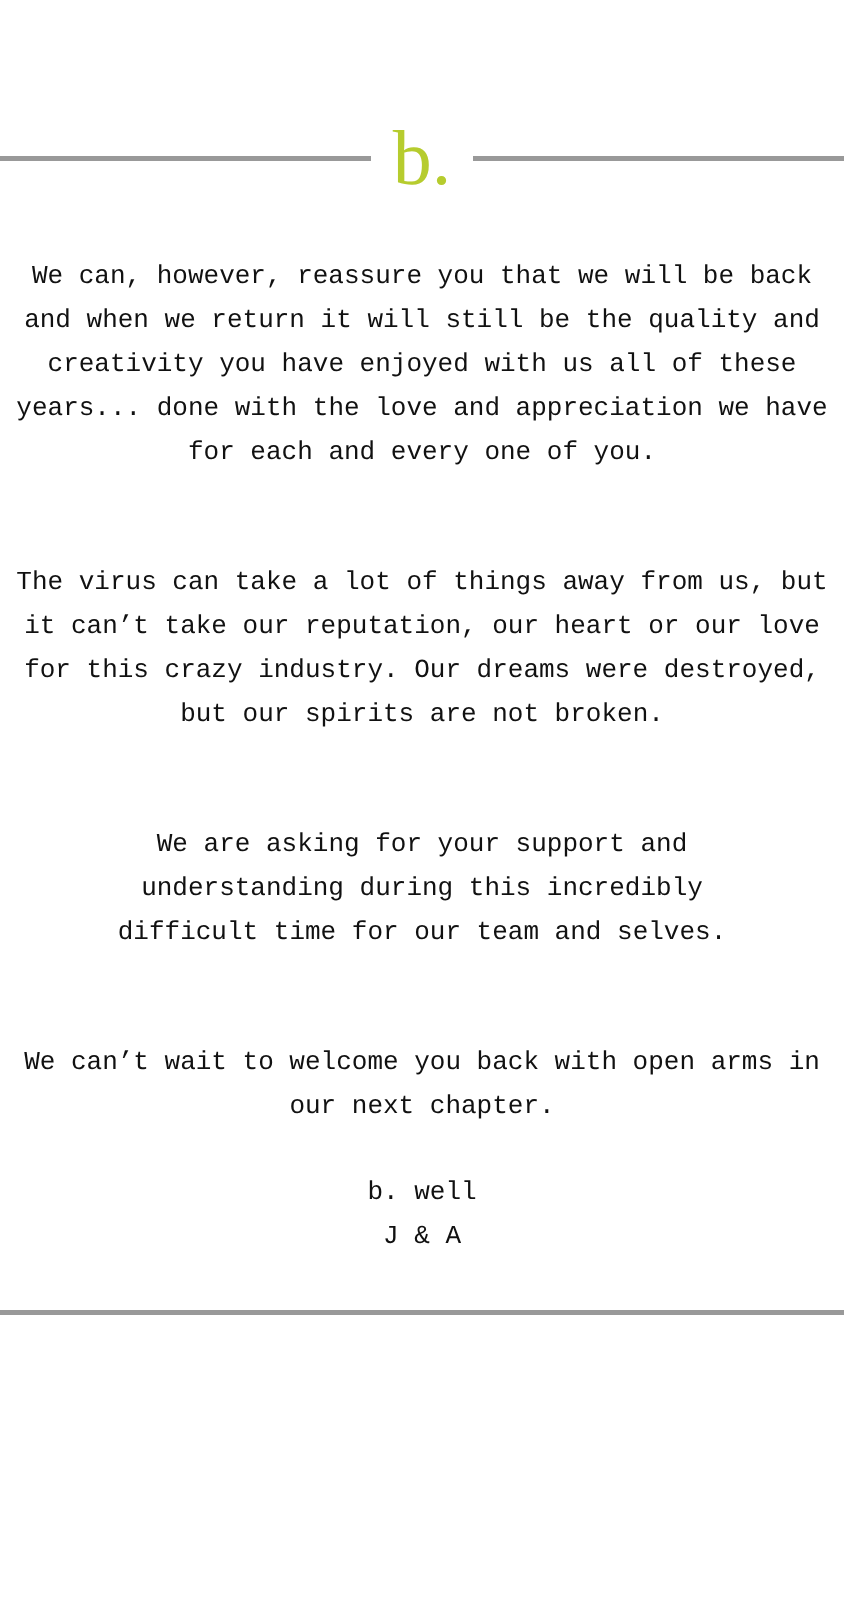b.
We can, however, reassure you that we will be back and when we return it will still be the quality and creativity you have enjoyed with us all of these years... done with the love and appreciation we have for each and every one of you.
The virus can take a lot of things away from us, but it can’t take our reputation, our heart or our love for this crazy industry. Our dreams were destroyed, but our spirits are not broken.
We are asking for your support and understanding during this incredibly difficult time for our team and selves.
We can’t wait to welcome you back with open arms in our next chapter.
b. well
J & A